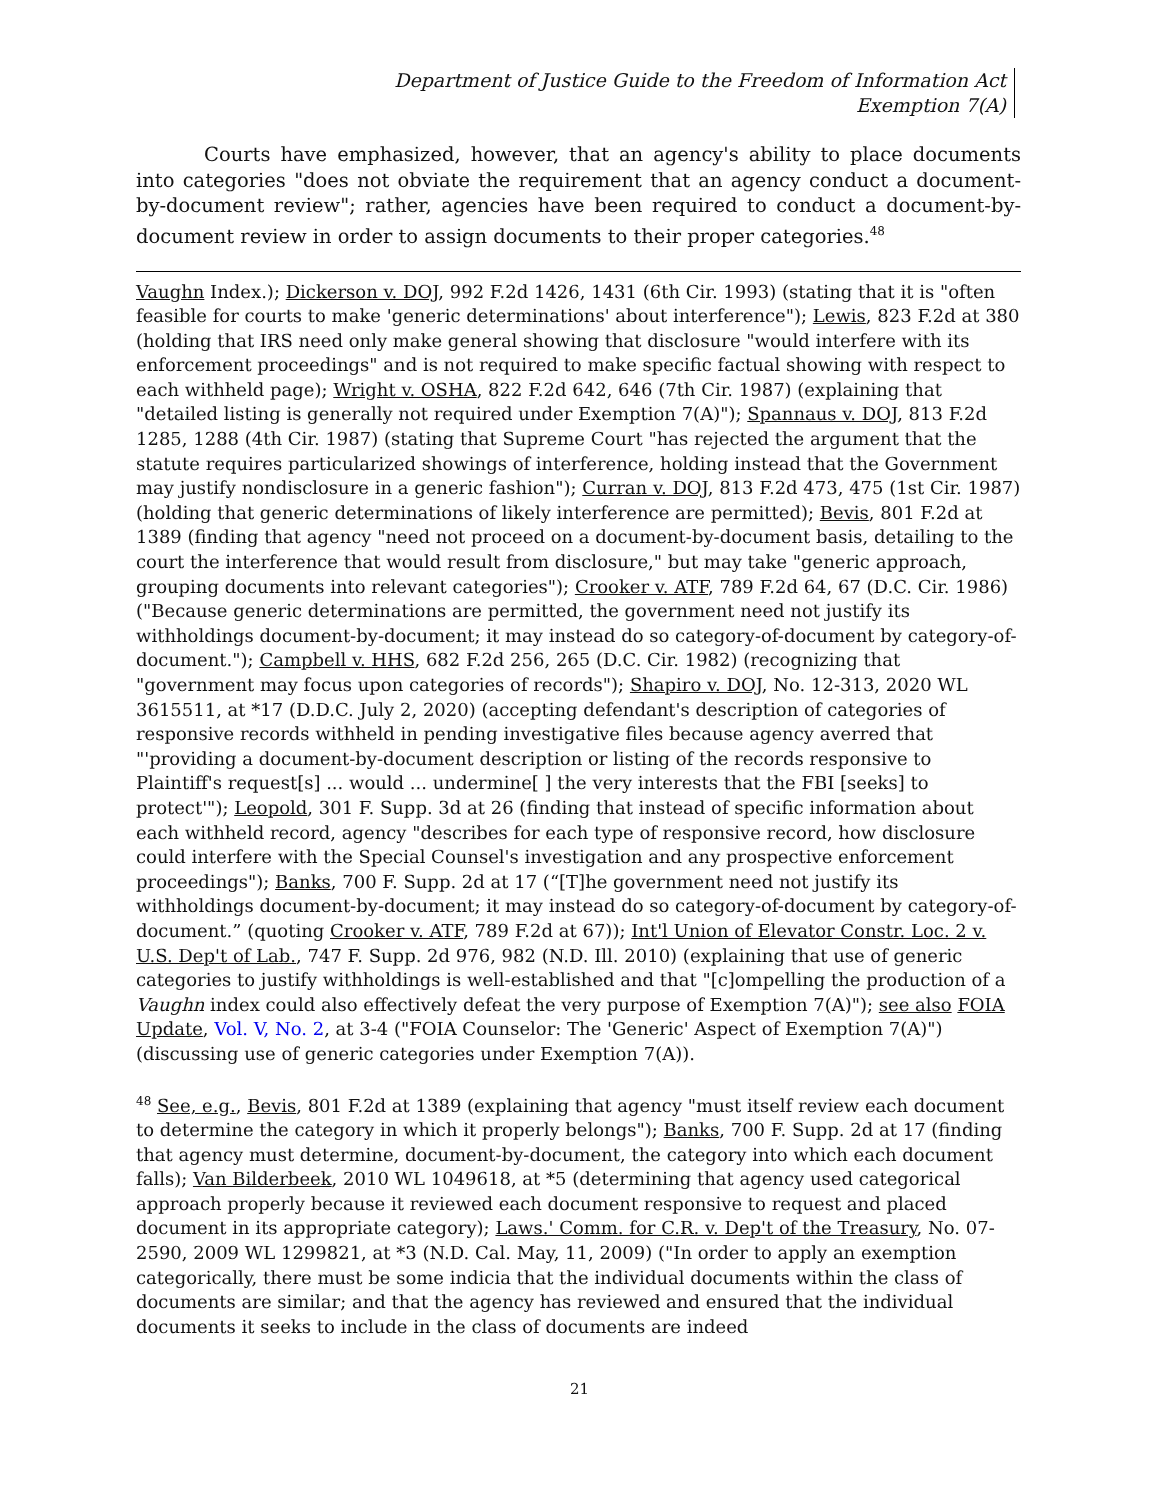Department of Justice Guide to the Freedom of Information Act
Exemption 7(A)
Courts have emphasized, however, that an agency's ability to place documents into categories "does not obviate the requirement that an agency conduct a document-by-document review"; rather, agencies have been required to conduct a document-by-document review in order to assign documents to their proper categories.<sup>48</sup>
Vaughn Index.); Dickerson v. DOJ, 992 F.2d 1426, 1431 (6th Cir. 1993) (stating that it is "often feasible for courts to make 'generic determinations' about interference"); Lewis, 823 F.2d at 380 (holding that IRS need only make general showing that disclosure "would interfere with its enforcement proceedings" and is not required to make specific factual showing with respect to each withheld page); Wright v. OSHA, 822 F.2d 642, 646 (7th Cir. 1987) (explaining that "detailed listing is generally not required under Exemption 7(A)"); Spannaus v. DOJ, 813 F.2d 1285, 1288 (4th Cir. 1987) (stating that Supreme Court "has rejected the argument that the statute requires particularized showings of interference, holding instead that the Government may justify nondisclosure in a generic fashion"); Curran v. DOJ, 813 F.2d 473, 475 (1st Cir. 1987) (holding that generic determinations of likely interference are permitted); Bevis, 801 F.2d at 1389 (finding that agency "need not proceed on a document-by-document basis, detailing to the court the interference that would result from disclosure," but may take "generic approach, grouping documents into relevant categories"); Crooker v. ATF, 789 F.2d 64, 67 (D.C. Cir. 1986) ("Because generic determinations are permitted, the government need not justify its withholdings document-by-document; it may instead do so category-of-document by category-of-document."); Campbell v. HHS, 682 F.2d 256, 265 (D.C. Cir. 1982) (recognizing that "government may focus upon categories of records"); Shapiro v. DOJ, No. 12-313, 2020 WL 3615511, at *17 (D.D.C. July 2, 2020) (accepting defendant's description of categories of responsive records withheld in pending investigative files because agency averred that "'providing a document-by-document description or listing of the records responsive to Plaintiff's request[s] ... would ... undermine[ ] the very interests that the FBI [seeks] to protect'"); Leopold, 301 F. Supp. 3d at 26 (finding that instead of specific information about each withheld record, agency "describes for each type of responsive record, how disclosure could interfere with the Special Counsel's investigation and any prospective enforcement proceedings"); Banks, 700 F. Supp. 2d at 17 (“[T]he government need not justify its withholdings document-by-document; it may instead do so category-of-document by category-of-document.” (quoting Crooker v. ATF, 789 F.2d at 67)); Int'l Union of Elevator Constr. Loc. 2 v. U.S. Dep't of Lab., 747 F. Supp. 2d 976, 982 (N.D. Ill. 2010) (explaining that use of generic categories to justify withholdings is well-established and that "[c]ompelling the production of a Vaughn index could also effectively defeat the very purpose of Exemption 7(A)"); see also FOIA Update, Vol. V, No. 2, at 3-4 ("FOIA Counselor: The 'Generic' Aspect of Exemption 7(A)") (discussing use of generic categories under Exemption 7(A)).
<sup>48</sup> See, e.g., Bevis, 801 F.2d at 1389 (explaining that agency "must itself review each document to determine the category in which it properly belongs"); Banks, 700 F. Supp. 2d at 17 (finding that agency must determine, document-by-document, the category into which each document falls); Van Bilderbeek, 2010 WL 1049618, at *5 (determining that agency used categorical approach properly because it reviewed each document responsive to request and placed document in its appropriate category); Laws.' Comm. for C.R. v. Dep't of the Treasury, No. 07-2590, 2009 WL 1299821, at *3 (N.D. Cal. May, 11, 2009) ("In order to apply an exemption categorically, there must be some indicia that the individual documents within the class of documents are similar; and that the agency has reviewed and ensured that the individual documents it seeks to include in the class of documents are indeed
21